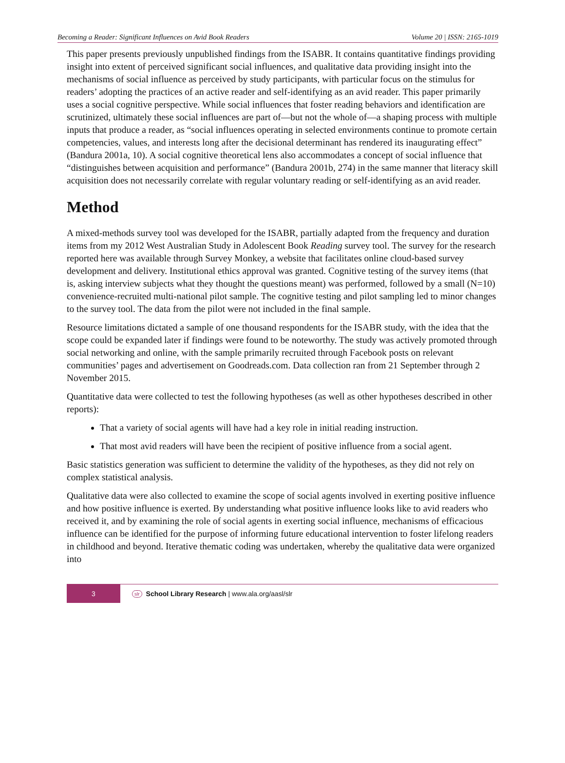Becoming a Reader: Significant Influences on Avid Book Readers Volume 20 | ISSN: 2165-1019
This paper presents previously unpublished findings from the ISABR. It contains quantitative findings providing insight into extent of perceived significant social influences, and qualitative data providing insight into the mechanisms of social influence as perceived by study participants, with particular focus on the stimulus for readers’ adopting the practices of an active reader and self-identifying as an avid reader. This paper primarily uses a social cognitive perspective. While social influences that foster reading behaviors and identification are scrutinized, ultimately these social influences are part of—but not the whole of—a shaping process with multiple inputs that produce a reader, as “social influences operating in selected environments continue to promote certain competencies, values, and interests long after the decisional determinant has rendered its inaugurating effect” (Bandura 2001a, 10). A social cognitive theoretical lens also accommodates a concept of social influence that “distinguishes between acquisition and performance” (Bandura 2001b, 274) in the same manner that literacy skill acquisition does not necessarily correlate with regular voluntary reading or self-identifying as an avid reader.
Method
A mixed-methods survey tool was developed for the ISABR, partially adapted from the frequency and duration items from my 2012 West Australian Study in Adolescent Book Reading survey tool. The survey for the research reported here was available through Survey Monkey, a website that facilitates online cloud-based survey development and delivery. Institutional ethics approval was granted. Cognitive testing of the survey items (that is, asking interview subjects what they thought the questions meant) was performed, followed by a small (N=10) convenience-recruited multi-national pilot sample. The cognitive testing and pilot sampling led to minor changes to the survey tool. The data from the pilot were not included in the final sample.
Resource limitations dictated a sample of one thousand respondents for the ISABR study, with the idea that the scope could be expanded later if findings were found to be noteworthy. The study was actively promoted through social networking and online, with the sample primarily recruited through Facebook posts on relevant communities’ pages and advertisement on Goodreads.com. Data collection ran from 21 September through 2 November 2015.
Quantitative data were collected to test the following hypotheses (as well as other hypotheses described in other reports):
That a variety of social agents will have had a key role in initial reading instruction.
That most avid readers will have been the recipient of positive influence from a social agent.
Basic statistics generation was sufficient to determine the validity of the hypotheses, as they did not rely on complex statistical analysis.
Qualitative data were also collected to examine the scope of social agents involved in exerting positive influence and how positive influence is exerted. By understanding what positive influence looks like to avid readers who received it, and by examining the role of social agents in exerting social influence, mechanisms of efficacious influence can be identified for the purpose of informing future educational intervention to foster lifelong readers in childhood and beyond. Iterative thematic coding was undertaken, whereby the qualitative data were organized into
3 slr School Library Research | www.ala.org/aasl/slr